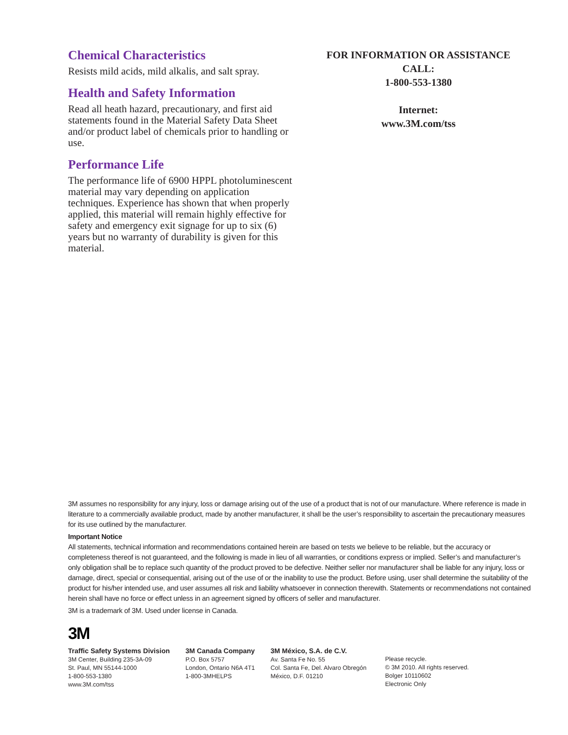Chemical Characteristics
Resists mild acids, mild alkalis, and salt spray.
Health and Safety Information
Read all heath hazard, precautionary, and first aid statements found in the Material Safety Data Sheet and/or product label of chemicals prior to handling or use.
Performance Life
The performance life of 6900 HPPL photoluminescent material may vary depending on application techniques. Experience has shown that when properly applied, this material will remain highly effective for safety and emergency exit signage for up to six (6) years but no warranty of durability is given for this material.
FOR INFORMATION OR ASSISTANCE
CALL:
1-800-553-1380
Internet:
www.3M.com/tss
3M assumes no responsibility for any injury, loss or damage arising out of the use of a product that is not of our manufacture. Where reference is made in literature to a commercially available product, made by another manufacturer, it shall be the user’s responsibility to ascertain the precautionary measures for its use outlined by the manufacturer.
Important Notice
All statements, technical information and recommendations contained herein are based on tests we believe to be reliable, but the accuracy or completeness thereof is not guaranteed, and the following is made in lieu of all warranties, or conditions express or implied. Seller’s and manufacturer’s only obligation shall be to replace such quantity of the product proved to be defective. Neither seller nor manufacturer shall be liable for any injury, loss or damage, direct, special or consequential, arising out of the use of or the inability to use the product. Before using, user shall determine the suitability of the product for his/her intended use, and user assumes all risk and liability whatsoever in connection therewith. Statements or recommendations not contained herein shall have no force or effect unless in an agreement signed by officers of seller and manufacturer.
3M is a trademark of 3M. Used under license in Canada.
3M
Traffic Safety Systems Division
3M Center, Building 235-3A-09
St. Paul, MN 55144-1000
1-800-553-1380
www.3M.com/tss
3M Canada Company
P.O. Box 5757
London, Ontario N6A 4T1
1-800-3MHELPS
3M México, S.A. de C.V.
Av. Santa Fe No. 55
Col. Santa Fe, Del. Alvaro Obregón
México, D.F. 01210
Please recycle.
© 3M 2010. All rights reserved.
Bolger 10110602
Electronic Only